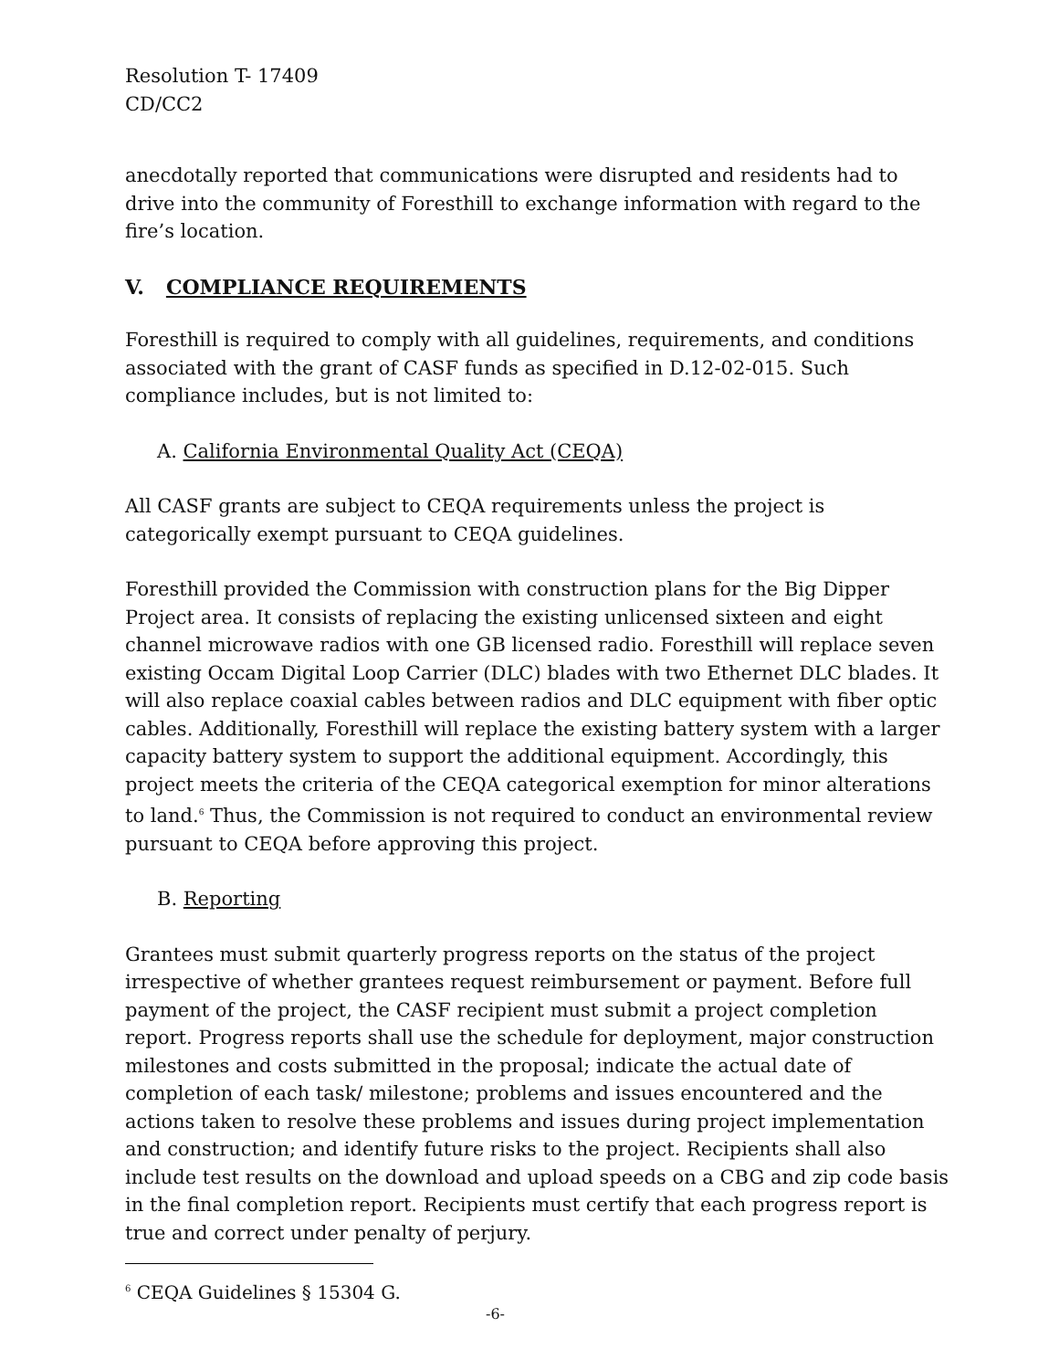Resolution T- 17409
CD/CC2
anecdotally reported that communications were disrupted and residents had to drive into the community of Foresthill to exchange information with regard to the fire’s location.
V. COMPLIANCE REQUIREMENTS
Foresthill is required to comply with all guidelines, requirements, and conditions associated with the grant of CASF funds as specified in D.12-02-015. Such compliance includes, but is not limited to:
A. California Environmental Quality Act (CEQA)
All CASF grants are subject to CEQA requirements unless the project is categorically exempt pursuant to CEQA guidelines.
Foresthill provided the Commission with construction plans for the Big Dipper Project area. It consists of replacing the existing unlicensed sixteen and eight channel microwave radios with one GB licensed radio. Foresthill will replace seven existing Occam Digital Loop Carrier (DLC) blades with two Ethernet DLC blades. It will also replace coaxial cables between radios and DLC equipment with fiber optic cables. Additionally, Foresthill will replace the existing battery system with a larger capacity battery system to support the additional equipment. Accordingly, this project meets the criteria of the CEQA categorical exemption for minor alterations to land.<sup>6</sup> Thus, the Commission is not required to conduct an environmental review pursuant to CEQA before approving this project.
B. Reporting
Grantees must submit quarterly progress reports on the status of the project irrespective of whether grantees request reimbursement or payment. Before full payment of the project, the CASF recipient must submit a project completion report. Progress reports shall use the schedule for deployment, major construction milestones and costs submitted in the proposal; indicate the actual date of completion of each task/ milestone; problems and issues encountered and the actions taken to resolve these problems and issues during project implementation and construction; and identify future risks to the project. Recipients shall also include test results on the download and upload speeds on a CBG and zip code basis in the final completion report. Recipients must certify that each progress report is true and correct under penalty of perjury.
<sup>6</sup> CEQA Guidelines § 15304 G.
-6-